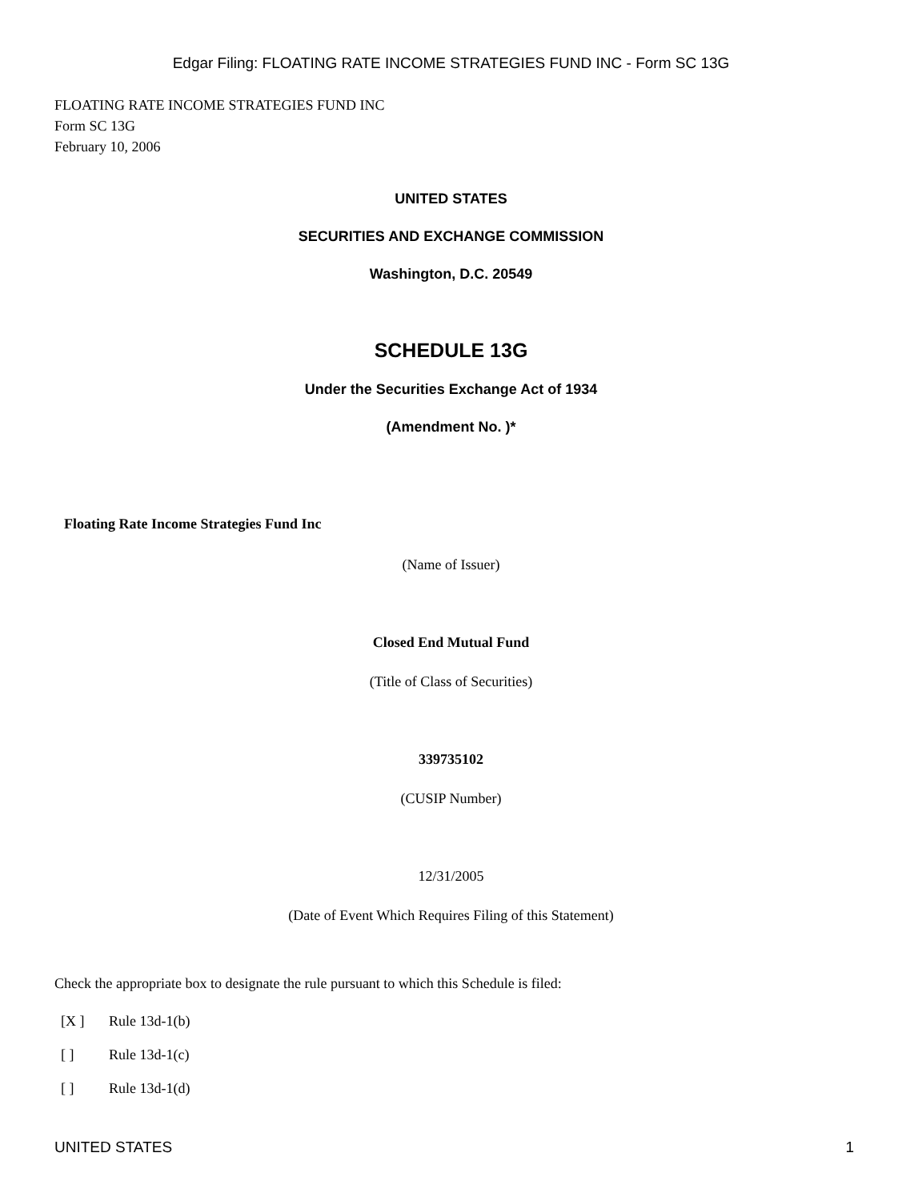Edgar Filing: FLOATING RATE INCOME STRATEGIES FUND INC - Form SC 13G
FLOATING RATE INCOME STRATEGIES FUND INC
Form SC 13G
February 10, 2006
UNITED STATES
SECURITIES AND EXCHANGE COMMISSION
Washington, D.C. 20549
SCHEDULE 13G
Under the Securities Exchange Act of 1934
(Amendment No. )*
Floating Rate Income Strategies Fund Inc
(Name of Issuer)
Closed End Mutual Fund
(Title of Class of Securities)
339735102
(CUSIP Number)
12/31/2005
(Date of Event Which Requires Filing of this Statement)
Check the appropriate box to designate the rule pursuant to which this Schedule is filed:
[X ] Rule 13d-1(b)
[ ] Rule 13d-1(c)
[ ] Rule 13d-1(d)
UNITED STATES 1